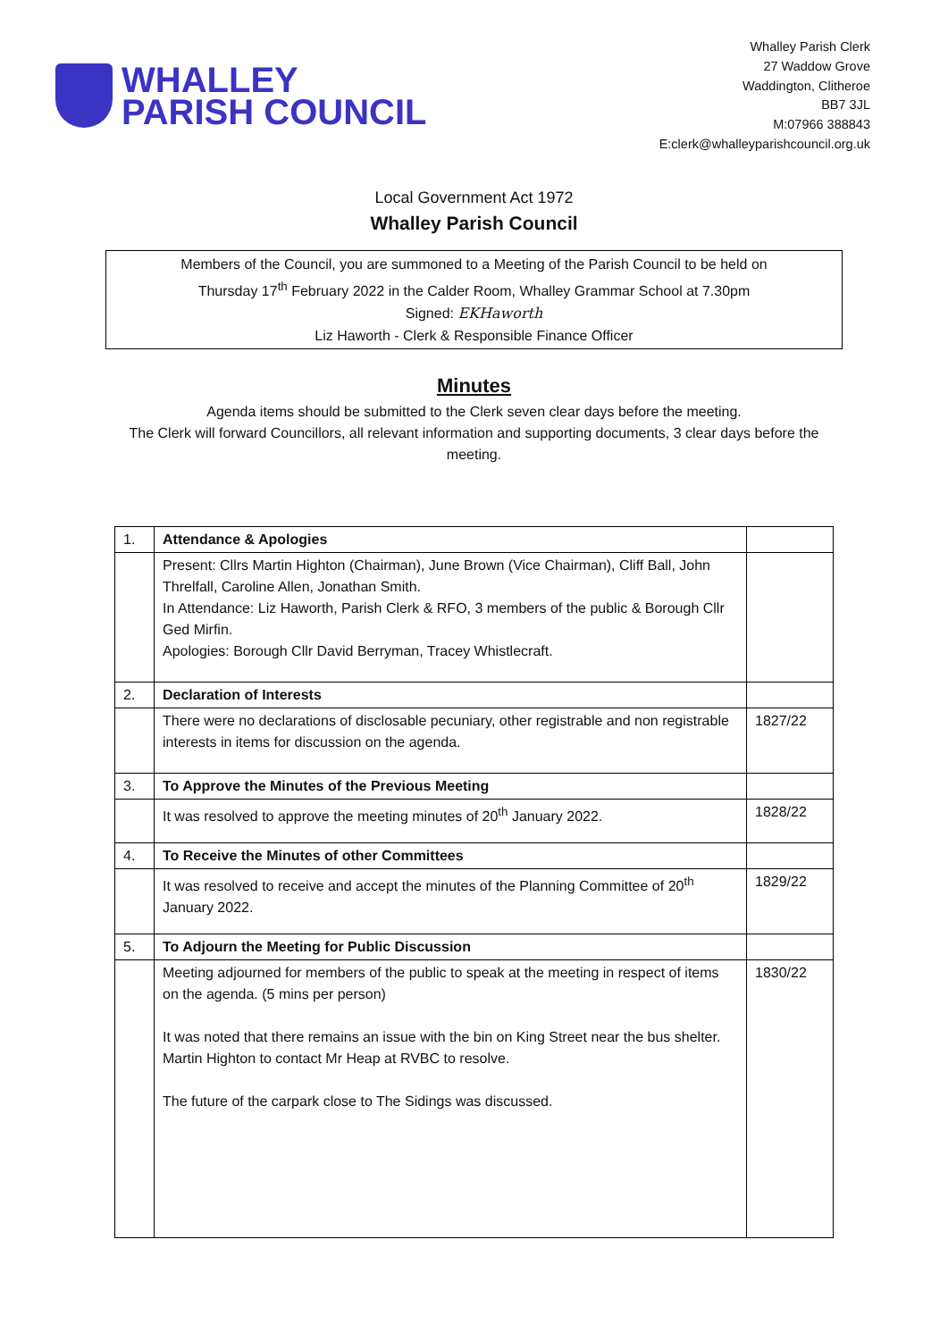WHALLEY
PARISH COUNCIL
Whalley Parish Clerk
27 Waddow Grove
Waddington, Clitheroe
BB7 3JL
M:07966 388843
E:clerk@whalleyparishcouncil.org.uk
Local Government Act 1972
Whalley Parish Council
Members of the Council, you are summoned to a Meeting of the Parish Council to be held on
Thursday 17<sup>th</sup> February 2022 in the Calder Room, Whalley Grammar School at 7.30pm
Signed: EKHaworth
Liz Haworth - Clerk & Responsible Finance Officer
Minutes
Agenda items should be submitted to the Clerk seven clear days before the meeting.
The Clerk will forward Councillors, all relevant information and supporting documents, 3 clear days before the meeting.
| 1. | Attendance & Apologies | |
| | Present: Cllrs Martin Highton (Chairman), June Brown (Vice Chairman), Cliff Ball, John Threlfall, Caroline Allen, Jonathan Smith. In Attendance: Liz Haworth, Parish Clerk & RFO, 3 members of the public & Borough Cllr Ged Mirfin. Apologies: Borough Cllr David Berryman, Tracey Whistlecraft. | |
| 2. | Declaration of Interests | |
| | There were no declarations of disclosable pecuniary, other registrable and non registrable interests in items for discussion on the agenda. | 1827/22 |
| 3. | To Approve the Minutes of the Previous Meeting | |
| | It was resolved to approve the meeting minutes of 20<sup>th</sup> January 2022. | 1828/22 |
| 4. | To Receive the Minutes of other Committees | |
| | It was resolved to receive and accept the minutes of the Planning Committee of 20<sup>th</sup> January 2022. | 1829/22 |
| 5. | To Adjourn the Meeting for Public Discussion | |
| | Meeting adjourned for members of the public to speak at the meeting in respect of items on the agenda. (5 mins per person) It was noted that there remains an issue with the bin on King Street near the bus shelter. Martin Highton to contact Mr Heap at RVBC to resolve. The future of the carpark close to The Sidings was discussed. | 1830/22 |